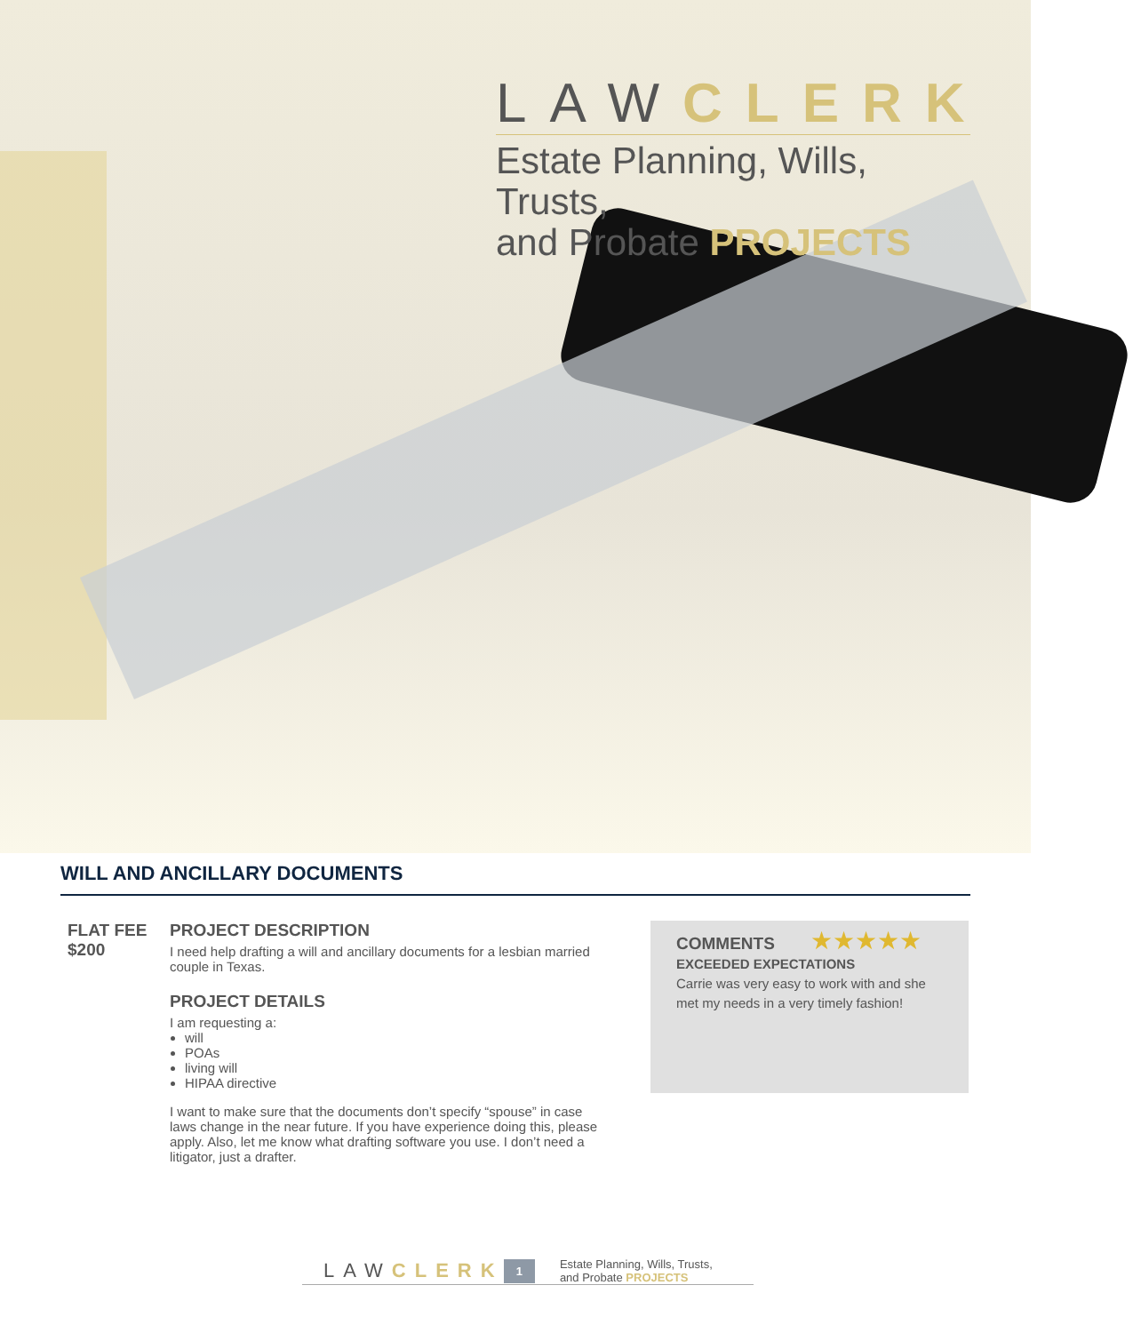LAWCLERK
Estate Planning, Wills, Trusts,
and Probate PROJECTS
WILL AND ANCILLARY DOCUMENTS
FLAT FEE
$200
PROJECT DESCRIPTION
I need help drafting a will and ancillary documents for a lesbian married couple in Texas.
PROJECT DETAILS
I am requesting a:
will
POAs
living will
HIPAA directive
I want to make sure that the documents don’t specify “spouse” in case laws change in the near future. If you have experience doing this, please apply. Also, let me know what drafting software you use. I don’t need a litigator, just a drafter.
COMMENTS ★★★★★
EXCEEDED EXPECTATIONS
Carrie was very easy to work with and she met my needs in a very timely fashion!
LAWCLERK 1 Estate Planning, Wills, Trusts,
and Probate PROJECTS